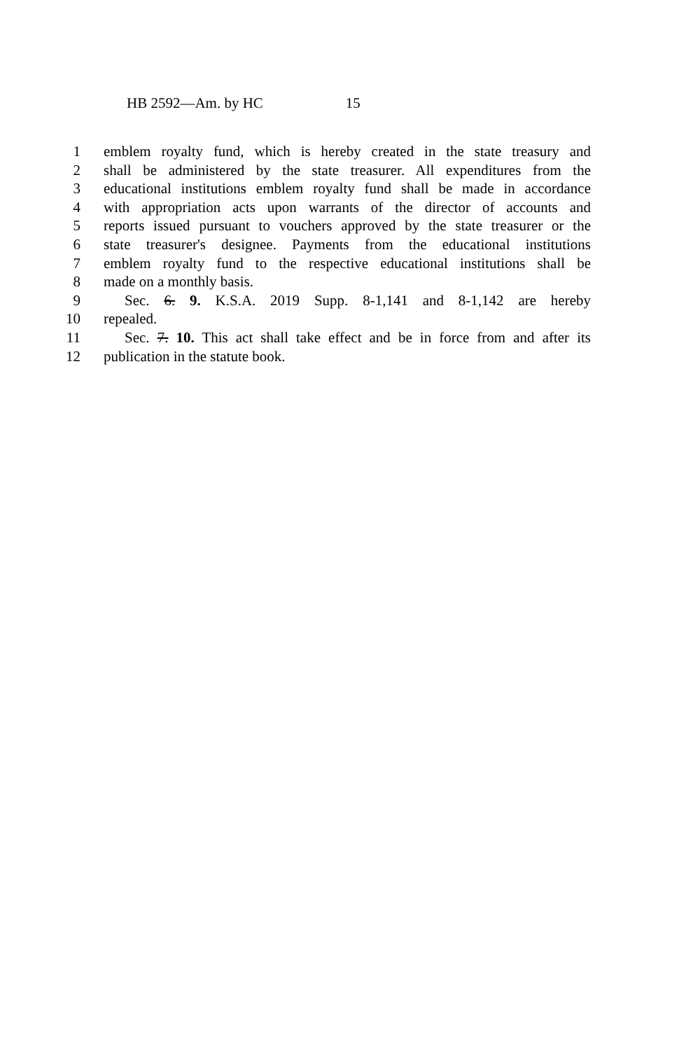HB 2592—Am. by HC 15
1 emblem royalty fund, which is hereby created in the state treasury and
2 shall be administered by the state treasurer. All expenditures from the
3 educational institutions emblem royalty fund shall be made in accordance
4 with appropriation acts upon warrants of the director of accounts and
5 reports issued pursuant to vouchers approved by the state treasurer or the
6 state treasurer's designee. Payments from the educational institutions
7 emblem royalty fund to the respective educational institutions shall be
8 made on a monthly basis.
9 Sec. 6. 9. K.S.A. 2019 Supp. 8-1,141 and 8-1,142 are hereby
10 repealed.
11 Sec. 7. 10. This act shall take effect and be in force from and after its
12 publication in the statute book.